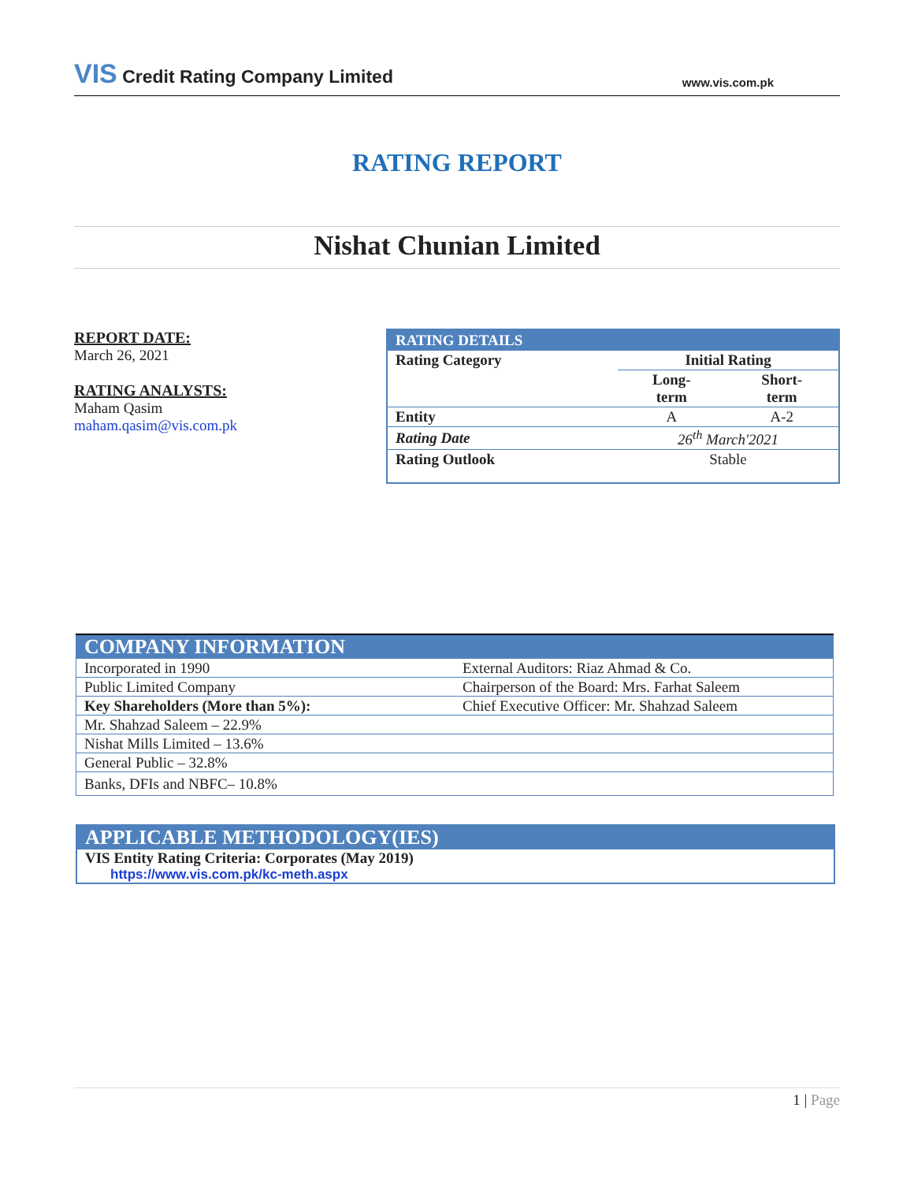VIS Credit Rating Company Limited
www.vis.com.pk
RATING REPORT
Nishat Chunian Limited
REPORT DATE:
March 26, 2021
RATING ANALYSTS:
Maham Qasim
maham.qasim@vis.com.pk
| RATING DETAILS | | |
| --- | --- | --- |
| Rating Category | Initial Rating | |
| | Long- term | Short- term |
| Entity | A | A-2 |
| Rating Date | 26<sup>th</sup> March'2021 | |
| Rating Outlook | Stable | |
| COMPANY INFORMATION | |
| --- | --- |
| Incorporated in 1990 | External Auditors: Riaz Ahmad & Co. |
| Public Limited Company | Chairperson of the Board: Mrs. Farhat Saleem |
| Key Shareholders (More than 5%): | Chief Executive Officer: Mr. Shahzad Saleem |
| Mr. Shahzad Saleem – 22.9% | |
| Nishat Mills Limited – 13.6% | |
| General Public – 32.8% | |
| Banks, DFIs and NBFC– 10.8% | |
| APPLICABLE METHODOLOGY(IES) |
| --- |
| VIS Entity Rating Criteria: Corporates (May 2019) |
| https://www.vis.com.pk/kc-meth.aspx |
1 | Page